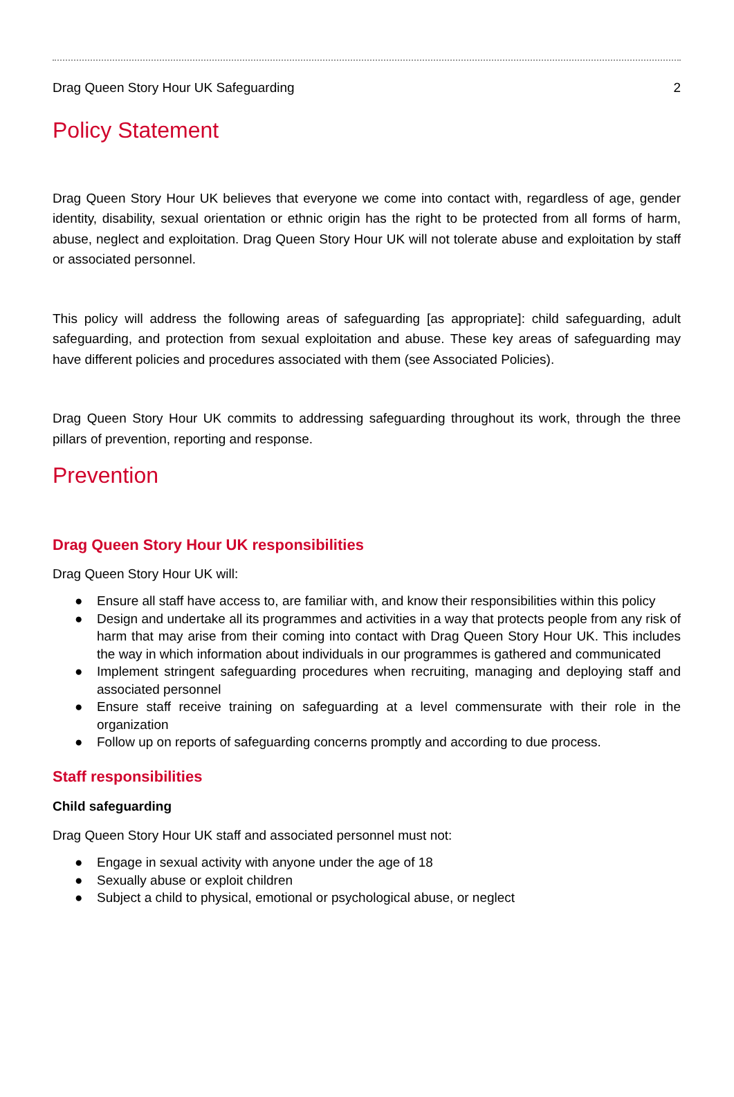Drag Queen Story Hour UK Safeguarding 2
Policy Statement
Drag Queen Story Hour UK believes that everyone we come into contact with, regardless of age, gender identity, disability, sexual orientation or ethnic origin has the right to be protected from all forms of harm, abuse, neglect and exploitation. Drag Queen Story Hour UK will not tolerate abuse and exploitation by staff or associated personnel.
This policy will address the following areas of safeguarding [as appropriate]: child safeguarding, adult safeguarding, and protection from sexual exploitation and abuse. These key areas of safeguarding may have different policies and procedures associated with them (see Associated Policies).
Drag Queen Story Hour UK commits to addressing safeguarding throughout its work, through the three pillars of prevention, reporting and response.
Prevention
Drag Queen Story Hour UK responsibilities
Drag Queen Story Hour UK will:
● Ensure all staff have access to, are familiar with, and know their responsibilities within this policy
● Design and undertake all its programmes and activities in a way that protects people from any risk of harm that may arise from their coming into contact with Drag Queen Story Hour UK. This includes the way in which information about individuals in our programmes is gathered and communicated
● Implement stringent safeguarding procedures when recruiting, managing and deploying staff and associated personnel
● Ensure staff receive training on safeguarding at a level commensurate with their role in the organization
● Follow up on reports of safeguarding concerns promptly and according to due process.
Staff responsibilities
Child safeguarding
Drag Queen Story Hour UK staff and associated personnel must not:
● Engage in sexual activity with anyone under the age of 18
● Sexually abuse or exploit children
● Subject a child to physical, emotional or psychological abuse, or neglect